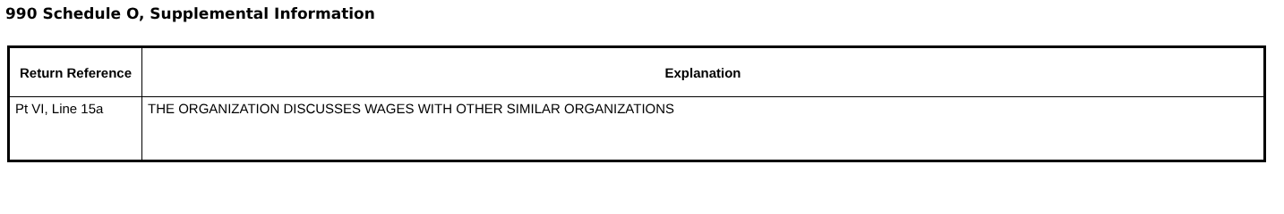990 Schedule O, Supplemental Information
| Return Reference | Explanation |
| --- | --- |
| Pt VI, Line 15a | THE ORGANIZATION DISCUSSES WAGES WITH OTHER SIMILAR ORGANIZATIONS |